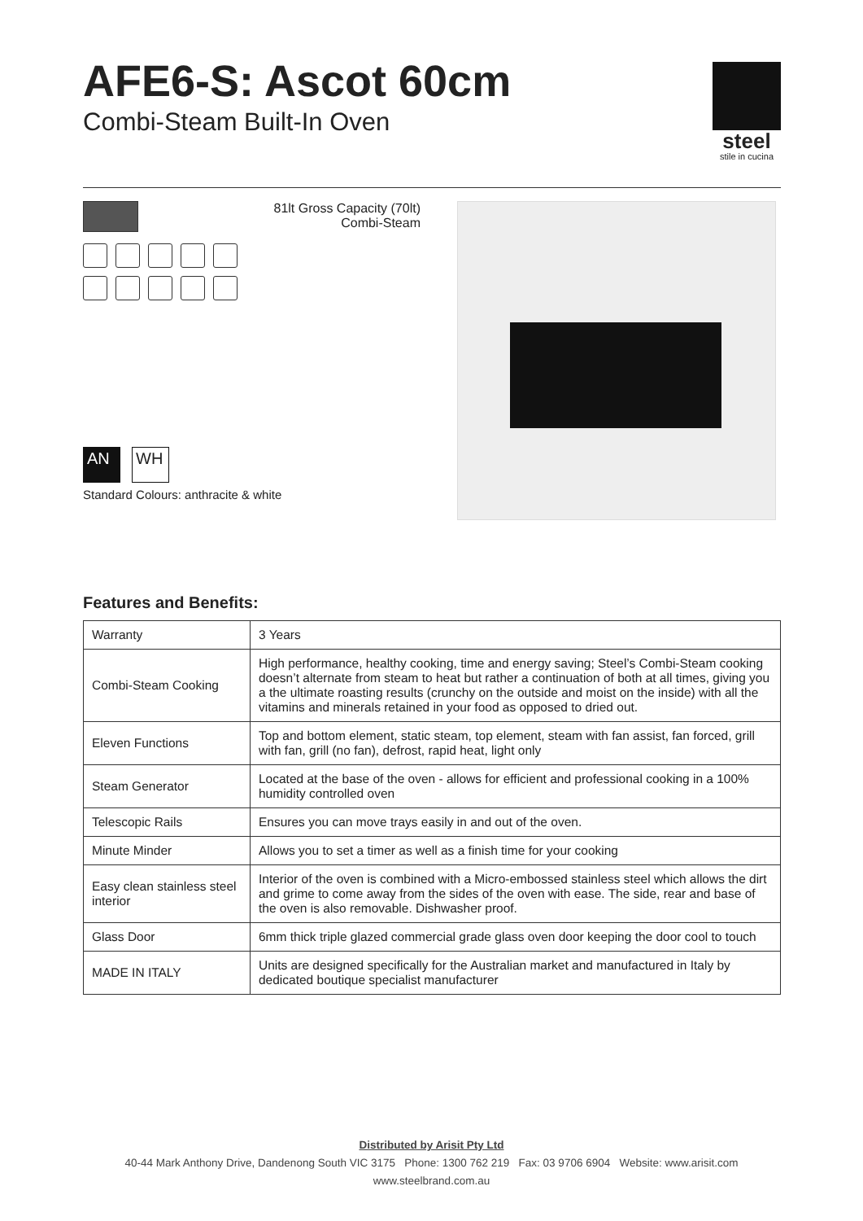steel
stile in cucina
AFE6-S: Ascot 60cm
Combi-Steam Built-In Oven
AN WH
Standard Colours: anthracite & white
81lt Gross Capacity (70lt)
Combi-Steam
Features and Benefits:
| Warranty | 3 Years |
| Combi-Steam Cooking | High performance, healthy cooking, time and energy saving; Steel’s Combi-Steam cooking doesn’t alternate from steam to heat but rather a continuation of both at all times, giving you a the ultimate roasting results (crunchy on the outside and moist on the inside) with all the vitamins and minerals retained in your food as opposed to dried out. |
| Eleven Functions | Top and bottom element, static steam, top element, steam with fan assist, fan forced, grill with fan, grill (no fan), defrost, rapid heat, light only |
| Steam Generator | Located at the base of the oven - allows for efficient and professional cooking in a 100% humidity controlled oven |
| Telescopic Rails | Ensures you can move trays easily in and out of the oven. |
| Minute Minder | Allows you to set a timer as well as a finish time for your cooking |
| Easy clean stainless steel interior | Interior of the oven is combined with a Micro-embossed stainless steel which allows the dirt and grime to come away from the sides of the oven with ease. The side, rear and base of the oven is also removable. Dishwasher proof. |
| Glass Door | 6mm thick triple glazed commercial grade glass oven door keeping the door cool to touch |
| MADE IN ITALY | Units are designed specifically for the Australian market and manufactured in Italy by dedicated boutique specialist manufacturer |
Distributed by Arisit Pty Ltd
40-44 Mark Anthony Drive, Dandenong South VIC 3175 Phone: 1300 762 219 Fax: 03 9706 6904 Website: www.arisit.com
www.steelbrand.com.au